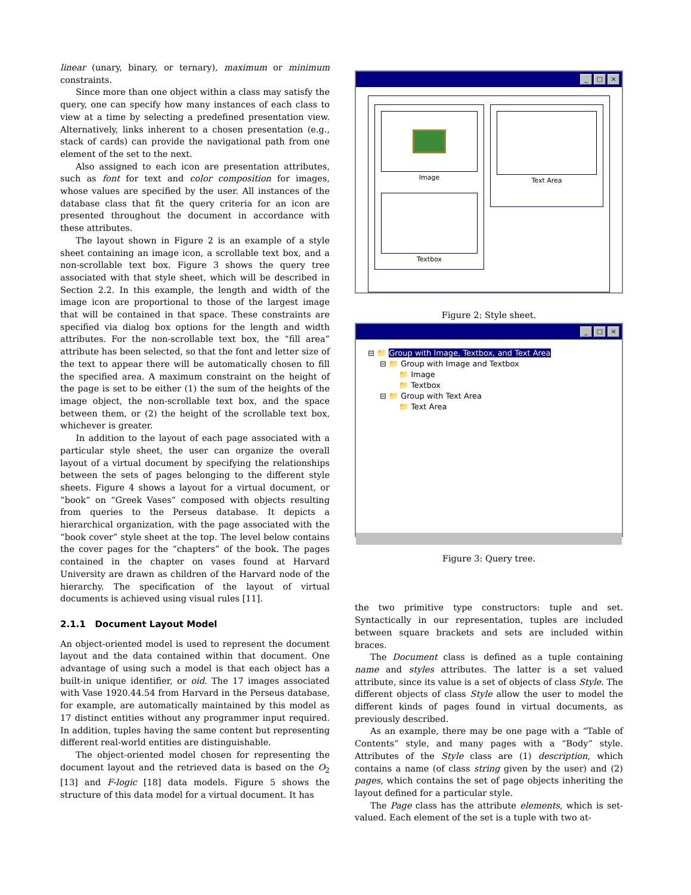linear (unary, binary, or ternary), maximum or minimum constraints.
Since more than one object within a class may satisfy the query, one can specify how many instances of each class to view at a time by selecting a predefined presentation view. Alternatively, links inherent to a chosen presentation (e.g., stack of cards) can provide the navigational path from one element of the set to the next.
Also assigned to each icon are presentation attributes, such as font for text and color composition for images, whose values are specified by the user. All instances of the database class that fit the query criteria for an icon are presented throughout the document in accordance with these attributes.
The layout shown in Figure 2 is an example of a style sheet containing an image icon, a scrollable text box, and a non-scrollable text box. Figure 3 shows the query tree associated with that style sheet, which will be described in Section 2.2. In this example, the length and width of the image icon are proportional to those of the largest image that will be contained in that space. These constraints are specified via dialog box options for the length and width attributes. For the non-scrollable text box, the “fill area” attribute has been selected, so that the font and letter size of the text to appear there will be automatically chosen to fill the specified area. A maximum constraint on the height of the page is set to be either (1) the sum of the heights of the image object, the non-scrollable text box, and the space between them, or (2) the height of the scrollable text box, whichever is greater.
In addition to the layout of each page associated with a particular style sheet, the user can organize the overall layout of a virtual document by specifying the relationships between the sets of pages belonging to the different style sheets. Figure 4 shows a layout for a virtual document, or “book” on “Greek Vases” composed with objects resulting from queries to the Perseus database. It depicts a hierarchical organization, with the page associated with the “book cover” style sheet at the top. The level below contains the cover pages for the “chapters” of the book. The pages contained in the chapter on vases found at Harvard University are drawn as children of the Harvard node of the hierarchy. The specification of the layout of virtual documents is achieved using visual rules [11].
2.1.1 Document Layout Model
An object-oriented model is used to represent the document layout and the data contained within that document. One advantage of using such a model is that each object has a built-in unique identifier, or oid. The 17 images associated with Vase 1920.44.54 from Harvard in the Perseus database, for example, are automatically maintained by this model as 17 distinct entities without any programmer input required. In addition, tuples having the same content but representing different real-world entities are distinguishable.
The object-oriented model chosen for representing the document layout and the retrieved data is based on the O<sub>2</sub> [13] and F-logic [18] data models. Figure 5 shows the structure of this data model for a virtual document. It has
_ □ ×
Image
Textbox
Text Area
Figure 2: Style sheet.
_ □ ×
⊟ 📁 Group with Image, Textbox, and Text Area
⊟ 📁 Group with Image and Textbox
📁 Image
📁 Textbox
⊟ 📁 Group with Text Area
📁 Text Area
Figure 3: Query tree.
the two primitive type constructors: tuple and set. Syntactically in our representation, tuples are included between square brackets and sets are included within braces.
The Document class is defined as a tuple containing name and styles attributes. The latter is a set valued attribute, since its value is a set of objects of class Style. The different objects of class Style allow the user to model the different kinds of pages found in virtual documents, as previously described.
As an example, there may be one page with a “Table of Contents” style, and many pages with a “Body” style. Attributes of the Style class are (1) description, which contains a name (of class string given by the user) and (2) pages, which contains the set of page objects inheriting the layout defined for a particular style.
The Page class has the attribute elements, which is set-valued. Each element of the set is a tuple with two at-